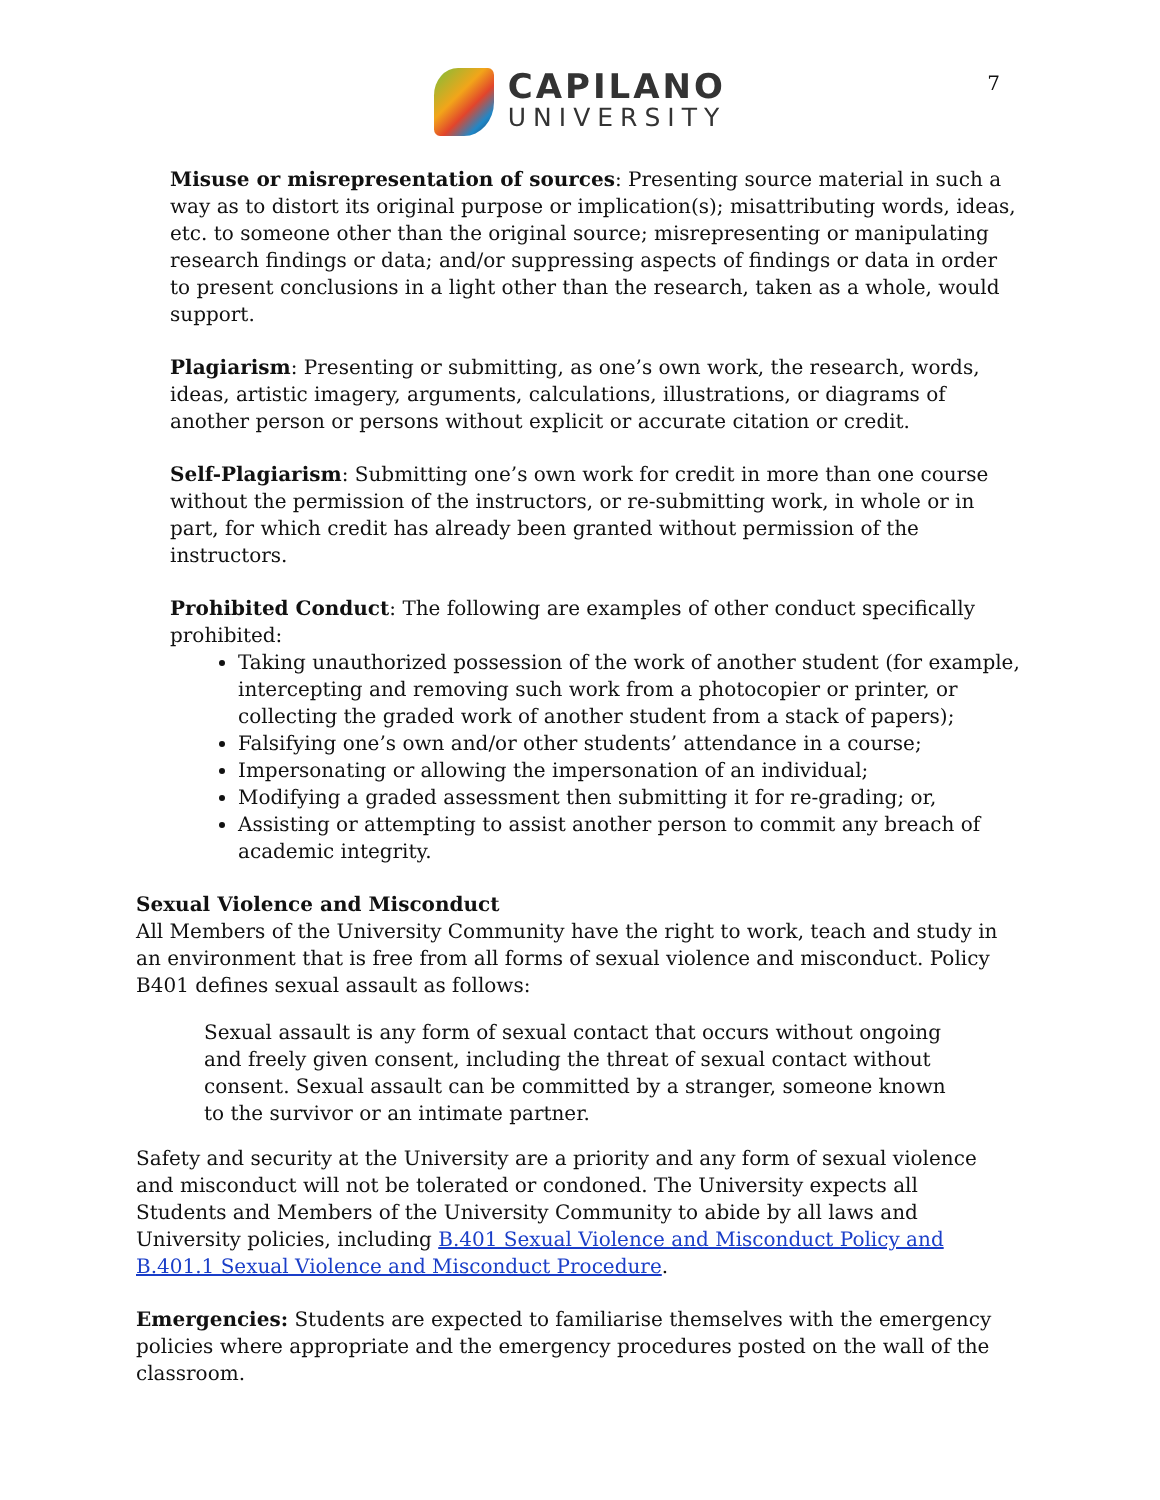7
CAPILANO
UNIVERSITY
Misuse or misrepresentation of sources: Presenting source material in such a way as to distort its original purpose or implication(s); misattributing words, ideas, etc. to someone other than the original source; misrepresenting or manipulating research findings or data; and/or suppressing aspects of findings or data in order to present conclusions in a light other than the research, taken as a whole, would support.
Plagiarism: Presenting or submitting, as one’s own work, the research, words, ideas, artistic imagery, arguments, calculations, illustrations, or diagrams of another person or persons without explicit or accurate citation or credit.
Self-Plagiarism: Submitting one’s own work for credit in more than one course without the permission of the instructors, or re-submitting work, in whole or in part, for which credit has already been granted without permission of the instructors.
Prohibited Conduct: The following are examples of other conduct specifically prohibited:
Taking unauthorized possession of the work of another student (for example, intercepting and removing such work from a photocopier or printer, or collecting the graded work of another student from a stack of papers);
Falsifying one’s own and/or other students’ attendance in a course;
Impersonating or allowing the impersonation of an individual;
Modifying a graded assessment then submitting it for re-grading; or,
Assisting or attempting to assist another person to commit any breach of academic integrity.
Sexual Violence and Misconduct
All Members of the University Community have the right to work, teach and study in an environment that is free from all forms of sexual violence and misconduct. Policy B401 defines sexual assault as follows:
Sexual assault is any form of sexual contact that occurs without ongoing and freely given consent, including the threat of sexual contact without consent. Sexual assault can be committed by a stranger, someone known to the survivor or an intimate partner.
Safety and security at the University are a priority and any form of sexual violence and misconduct will not be tolerated or condoned. The University expects all Students and Members of the University Community to abide by all laws and University policies, including B.401 Sexual Violence and Misconduct Policy and B.401.1 Sexual Violence and Misconduct Procedure.
Emergencies: Students are expected to familiarise themselves with the emergency policies where appropriate and the emergency procedures posted on the wall of the classroom.